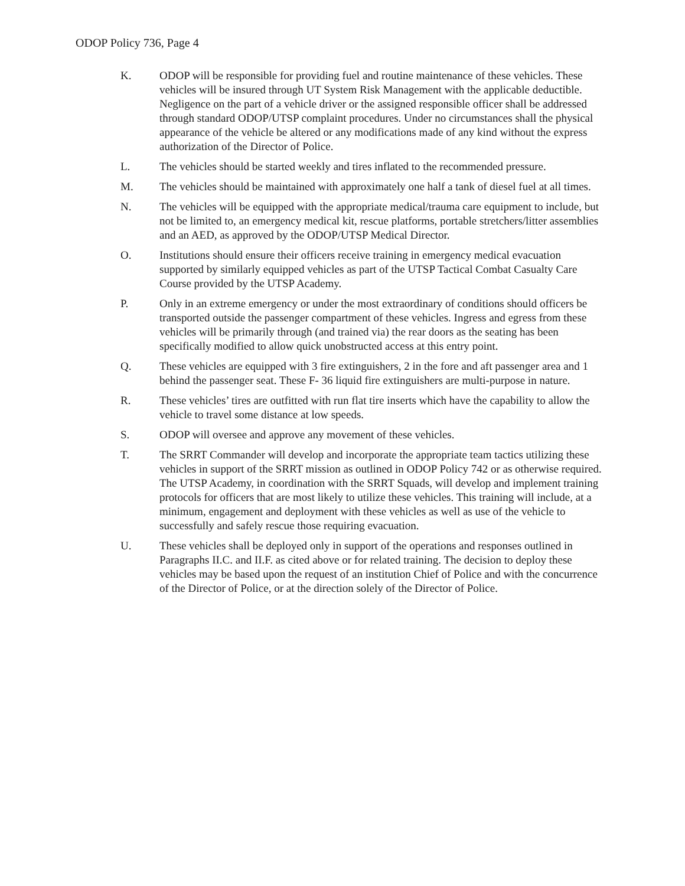ODOP Policy 736, Page 4
K. ODOP will be responsible for providing fuel and routine maintenance of these vehicles. These vehicles will be insured through UT System Risk Management with the applicable deductible. Negligence on the part of a vehicle driver or the assigned responsible officer shall be addressed through standard ODOP/UTSP complaint procedures. Under no circumstances shall the physical appearance of the vehicle be altered or any modifications made of any kind without the express authorization of the Director of Police.
L. The vehicles should be started weekly and tires inflated to the recommended pressure.
M. The vehicles should be maintained with approximately one half a tank of diesel fuel at all times.
N. The vehicles will be equipped with the appropriate medical/trauma care equipment to include, but not be limited to, an emergency medical kit, rescue platforms, portable stretchers/litter assemblies and an AED, as approved by the ODOP/UTSP Medical Director.
O. Institutions should ensure their officers receive training in emergency medical evacuation supported by similarly equipped vehicles as part of the UTSP Tactical Combat Casualty Care Course provided by the UTSP Academy.
P. Only in an extreme emergency or under the most extraordinary of conditions should officers be transported outside the passenger compartment of these vehicles. Ingress and egress from these vehicles will be primarily through (and trained via) the rear doors as the seating has been specifically modified to allow quick unobstructed access at this entry point.
Q. These vehicles are equipped with 3 fire extinguishers, 2 in the fore and aft passenger area and 1 behind the passenger seat. These F- 36 liquid fire extinguishers are multi-purpose in nature.
R. These vehicles’ tires are outfitted with run flat tire inserts which have the capability to allow the vehicle to travel some distance at low speeds.
S. ODOP will oversee and approve any movement of these vehicles.
T. The SRRT Commander will develop and incorporate the appropriate team tactics utilizing these vehicles in support of the SRRT mission as outlined in ODOP Policy 742 or as otherwise required. The UTSP Academy, in coordination with the SRRT Squads, will develop and implement training protocols for officers that are most likely to utilize these vehicles. This training will include, at a minimum, engagement and deployment with these vehicles as well as use of the vehicle to successfully and safely rescue those requiring evacuation.
U. These vehicles shall be deployed only in support of the operations and responses outlined in Paragraphs II.C. and II.F. as cited above or for related training. The decision to deploy these vehicles may be based upon the request of an institution Chief of Police and with the concurrence of the Director of Police, or at the direction solely of the Director of Police.